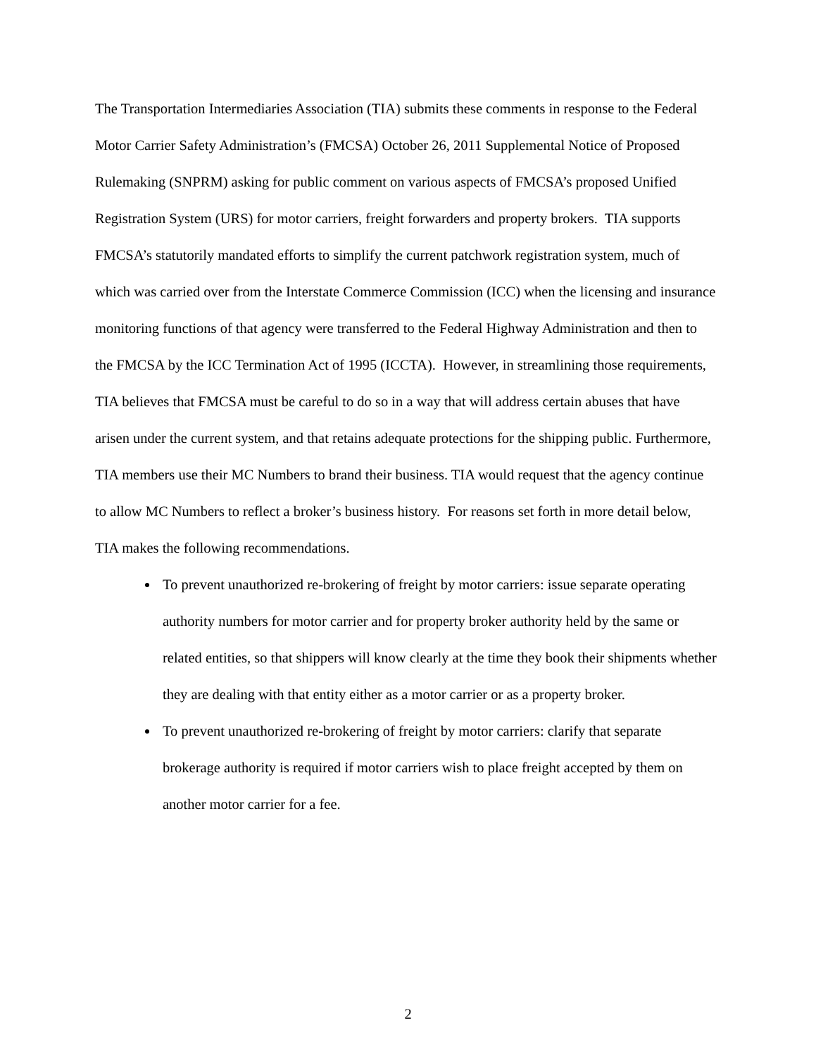The Transportation Intermediaries Association (TIA) submits these comments in response to the Federal Motor Carrier Safety Administration’s (FMCSA) October 26, 2011 Supplemental Notice of Proposed Rulemaking (SNPRM) asking for public comment on various aspects of FMCSA’s proposed Unified Registration System (URS) for motor carriers, freight forwarders and property brokers. TIA supports FMCSA’s statutorily mandated efforts to simplify the current patchwork registration system, much of which was carried over from the Interstate Commerce Commission (ICC) when the licensing and insurance monitoring functions of that agency were transferred to the Federal Highway Administration and then to the FMCSA by the ICC Termination Act of 1995 (ICCTA). However, in streamlining those requirements, TIA believes that FMCSA must be careful to do so in a way that will address certain abuses that have arisen under the current system, and that retains adequate protections for the shipping public. Furthermore, TIA members use their MC Numbers to brand their business. TIA would request that the agency continue to allow MC Numbers to reflect a broker’s business history. For reasons set forth in more detail below, TIA makes the following recommendations.
To prevent unauthorized re-brokering of freight by motor carriers: issue separate operating authority numbers for motor carrier and for property broker authority held by the same or related entities, so that shippers will know clearly at the time they book their shipments whether they are dealing with that entity either as a motor carrier or as a property broker.
To prevent unauthorized re-brokering of freight by motor carriers: clarify that separate brokerage authority is required if motor carriers wish to place freight accepted by them on another motor carrier for a fee.
2